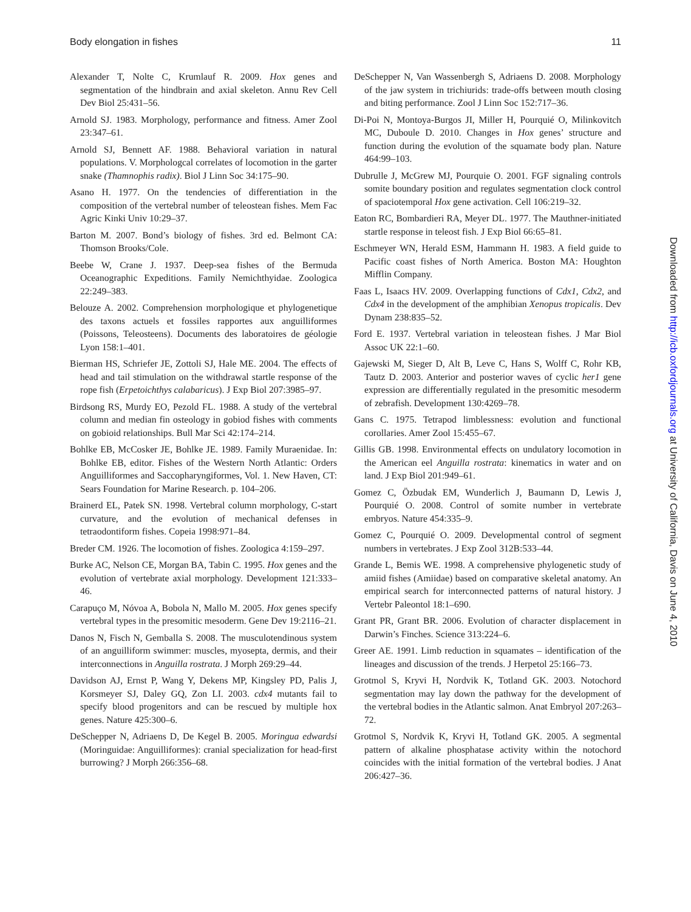Body elongation in fishes 11
Alexander T, Nolte C, Krumlauf R. 2009. Hox genes and segmentation of the hindbrain and axial skeleton. Annu Rev Cell Dev Biol 25:431–56.
Arnold SJ. 1983. Morphology, performance and fitness. Amer Zool 23:347–61.
Arnold SJ, Bennett AF. 1988. Behavioral variation in natural populations. V. Morphologcal correlates of locomotion in the garter snake (Thamnophis radix). Biol J Linn Soc 34:175–90.
Asano H. 1977. On the tendencies of differentiation in the composition of the vertebral number of teleostean fishes. Mem Fac Agric Kinki Univ 10:29–37.
Barton M. 2007. Bond’s biology of fishes. 3rd ed. Belmont CA: Thomson Brooks/Cole.
Beebe W, Crane J. 1937. Deep-sea fishes of the Bermuda Oceanographic Expeditions. Family Nemichthyidae. Zoologica 22:249–383.
Belouze A. 2002. Comprehension morphologique et phylogenetique des taxons actuels et fossiles rapportes aux anguilliformes (Poissons, Teleosteens). Documents des laboratoires de géologie Lyon 158:1–401.
Bierman HS, Schriefer JE, Zottoli SJ, Hale ME. 2004. The effects of head and tail stimulation on the withdrawal startle response of the rope fish (Erpetoichthys calabaricus). J Exp Biol 207:3985–97.
Birdsong RS, Murdy EO, Pezold FL. 1988. A study of the vertebral column and median fin osteology in gobiod fishes with comments on gobioid relationships. Bull Mar Sci 42:174–214.
Bohlke EB, McCosker JE, Bohlke JE. 1989. Family Muraenidae. In: Bohlke EB, editor. Fishes of the Western North Atlantic: Orders Anguilliformes and Saccopharyngiformes, Vol. 1. New Haven, CT: Sears Foundation for Marine Research. p. 104–206.
Brainerd EL, Patek SN. 1998. Vertebral column morphology, C-start curvature, and the evolution of mechanical defenses in tetraodontiform fishes. Copeia 1998:971–84.
Breder CM. 1926. The locomotion of fishes. Zoologica 4:159–297.
Burke AC, Nelson CE, Morgan BA, Tabin C. 1995. Hox genes and the evolution of vertebrate axial morphology. Development 121:333–46.
Carapuço M, Nóvoa A, Bobola N, Mallo M. 2005. Hox genes specify vertebral types in the presomitic mesoderm. Gene Dev 19:2116–21.
Danos N, Fisch N, Gemballa S. 2008. The musculotendinous system of an anguilliform swimmer: muscles, myosepta, dermis, and their interconnections in Anguilla rostrata. J Morph 269:29–44.
Davidson AJ, Ernst P, Wang Y, Dekens MP, Kingsley PD, Palis J, Korsmeyer SJ, Daley GQ, Zon LI. 2003. cdx4 mutants fail to specify blood progenitors and can be rescued by multiple hox genes. Nature 425:300–6.
DeSchepper N, Adriaens D, De Kegel B. 2005. Moringua edwardsi (Moringuidae: Anguilliformes): cranial specialization for head-first burrowing? J Morph 266:356–68.
DeSchepper N, Van Wassenbergh S, Adriaens D. 2008. Morphology of the jaw system in trichiurids: trade-offs between mouth closing and biting performance. Zool J Linn Soc 152:717–36.
Di-Poi N, Montoya-Burgos JI, Miller H, Pourquié O, Milinkovitch MC, Duboule D. 2010. Changes in Hox genes’ structure and function during the evolution of the squamate body plan. Nature 464:99–103.
Dubrulle J, McGrew MJ, Pourquie O. 2001. FGF signaling controls somite boundary position and regulates segmentation clock control of spaciotemporal Hox gene activation. Cell 106:219–32.
Eaton RC, Bombardieri RA, Meyer DL. 1977. The Mauthner-initiated startle response in teleost fish. J Exp Biol 66:65–81.
Eschmeyer WN, Herald ESM, Hammann H. 1983. A field guide to Pacific coast fishes of North America. Boston MA: Houghton Mifflin Company.
Faas L, Isaacs HV. 2009. Overlapping functions of Cdx1, Cdx2, and Cdx4 in the development of the amphibian Xenopus tropicalis. Dev Dynam 238:835–52.
Ford E. 1937. Vertebral variation in teleostean fishes. J Mar Biol Assoc UK 22:1–60.
Gajewski M, Sieger D, Alt B, Leve C, Hans S, Wolff C, Rohr KB, Tautz D. 2003. Anterior and posterior waves of cyclic her1 gene expression are differentially regulated in the presomitic mesoderm of zebrafish. Development 130:4269–78.
Gans C. 1975. Tetrapod limblessness: evolution and functional corollaries. Amer Zool 15:455–67.
Gillis GB. 1998. Environmental effects on undulatory locomotion in the American eel Anguilla rostrata: kinematics in water and on land. J Exp Biol 201:949–61.
Gomez C, Özbudak EM, Wunderlich J, Baumann D, Lewis J, Pourquié O. 2008. Control of somite number in vertebrate embryos. Nature 454:335–9.
Gomez C, Pourquié O. 2009. Developmental control of segment numbers in vertebrates. J Exp Zool 312B:533–44.
Grande L, Bemis WE. 1998. A comprehensive phylogenetic study of amiid fishes (Amiidae) based on comparative skeletal anatomy. An empirical search for interconnected patterns of natural history. J Vertebr Paleontol 18:1–690.
Grant PR, Grant BR. 2006. Evolution of character displacement in Darwin’s Finches. Science 313:224–6.
Greer AE. 1991. Limb reduction in squamates – identification of the lineages and discussion of the trends. J Herpetol 25:166–73.
Grotmol S, Kryvi H, Nordvik K, Totland GK. 2003. Notochord segmentation may lay down the pathway for the development of the vertebral bodies in the Atlantic salmon. Anat Embryol 207:263–72.
Grotmol S, Nordvik K, Kryvi H, Totland GK. 2005. A segmental pattern of alkaline phosphatase activity within the notochord coincides with the initial formation of the vertebral bodies. J Anat 206:427–36.
Downloaded from http://icb.oxfordjournals.org at University of California, Davis on June 4, 2010